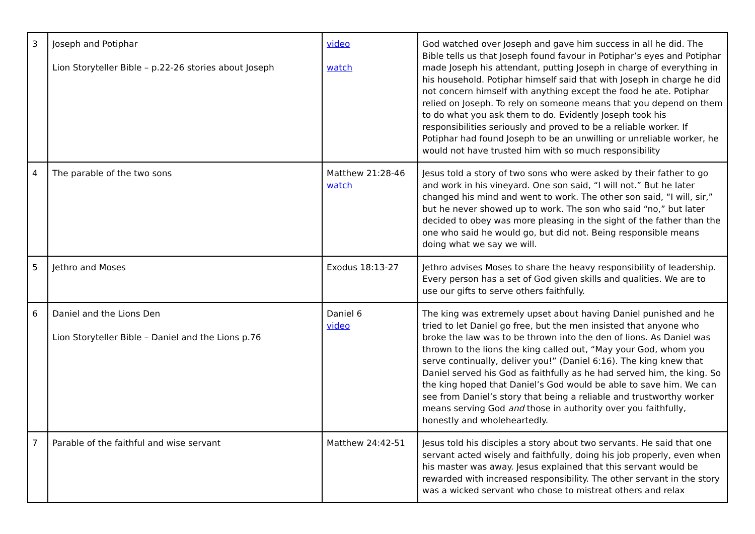| 3 | Joseph and Potiphar Lion Storyteller Bible – p.22-26 stories about Joseph | video watch | God watched over Joseph and gave him success in all he did. The Bible tells us that Joseph found favour in Potiphar’s eyes and Potiphar made Joseph his attendant, putting Joseph in charge of everything in his household. Potiphar himself said that with Joseph in charge he did not concern himself with anything except the food he ate. Potiphar relied on Joseph. To rely on someone means that you depend on them to do what you ask them to do. Evidently Joseph took his responsibilities seriously and proved to be a reliable worker. If Potiphar had found Joseph to be an unwilling or unreliable worker, he would not have trusted him with so much responsibility |
| 4 | The parable of the two sons | Matthew 21:28-46 watch | Jesus told a story of two sons who were asked by their father to go and work in his vineyard. One son said, “I will not.” But he later changed his mind and went to work. The other son said, “I will, sir,” but he never showed up to work. The son who said “no,” but later decided to obey was more pleasing in the sight of the father than the one who said he would go, but did not. Being responsible means doing what we say we will. |
| 5 | Jethro and Moses | Exodus 18:13-27 | Jethro advises Moses to share the heavy responsibility of leadership. Every person has a set of God given skills and qualities. We are to use our gifts to serve others faithfully. |
| 6 | Daniel and the Lions Den Lion Storyteller Bible – Daniel and the Lions p.76 | Daniel 6 video | The king was extremely upset about having Daniel punished and he tried to let Daniel go free, but the men insisted that anyone who broke the law was to be thrown into the den of lions. As Daniel was thrown to the lions the king called out, “May your God, whom you serve continually, deliver you!” (Daniel 6:16). The king knew that Daniel served his God as faithfully as he had served him, the king. So the king hoped that Daniel’s God would be able to save him. We can see from Daniel’s story that being a reliable and trustworthy worker means serving God and those in authority over you faithfully, honestly and wholeheartedly. |
| 7 | Parable of the faithful and wise servant | Matthew 24:42-51 | Jesus told his disciples a story about two servants. He said that one servant acted wisely and faithfully, doing his job properly, even when his master was away. Jesus explained that this servant would be rewarded with increased responsibility. The other servant in the story was a wicked servant who chose to mistreat others and relax |